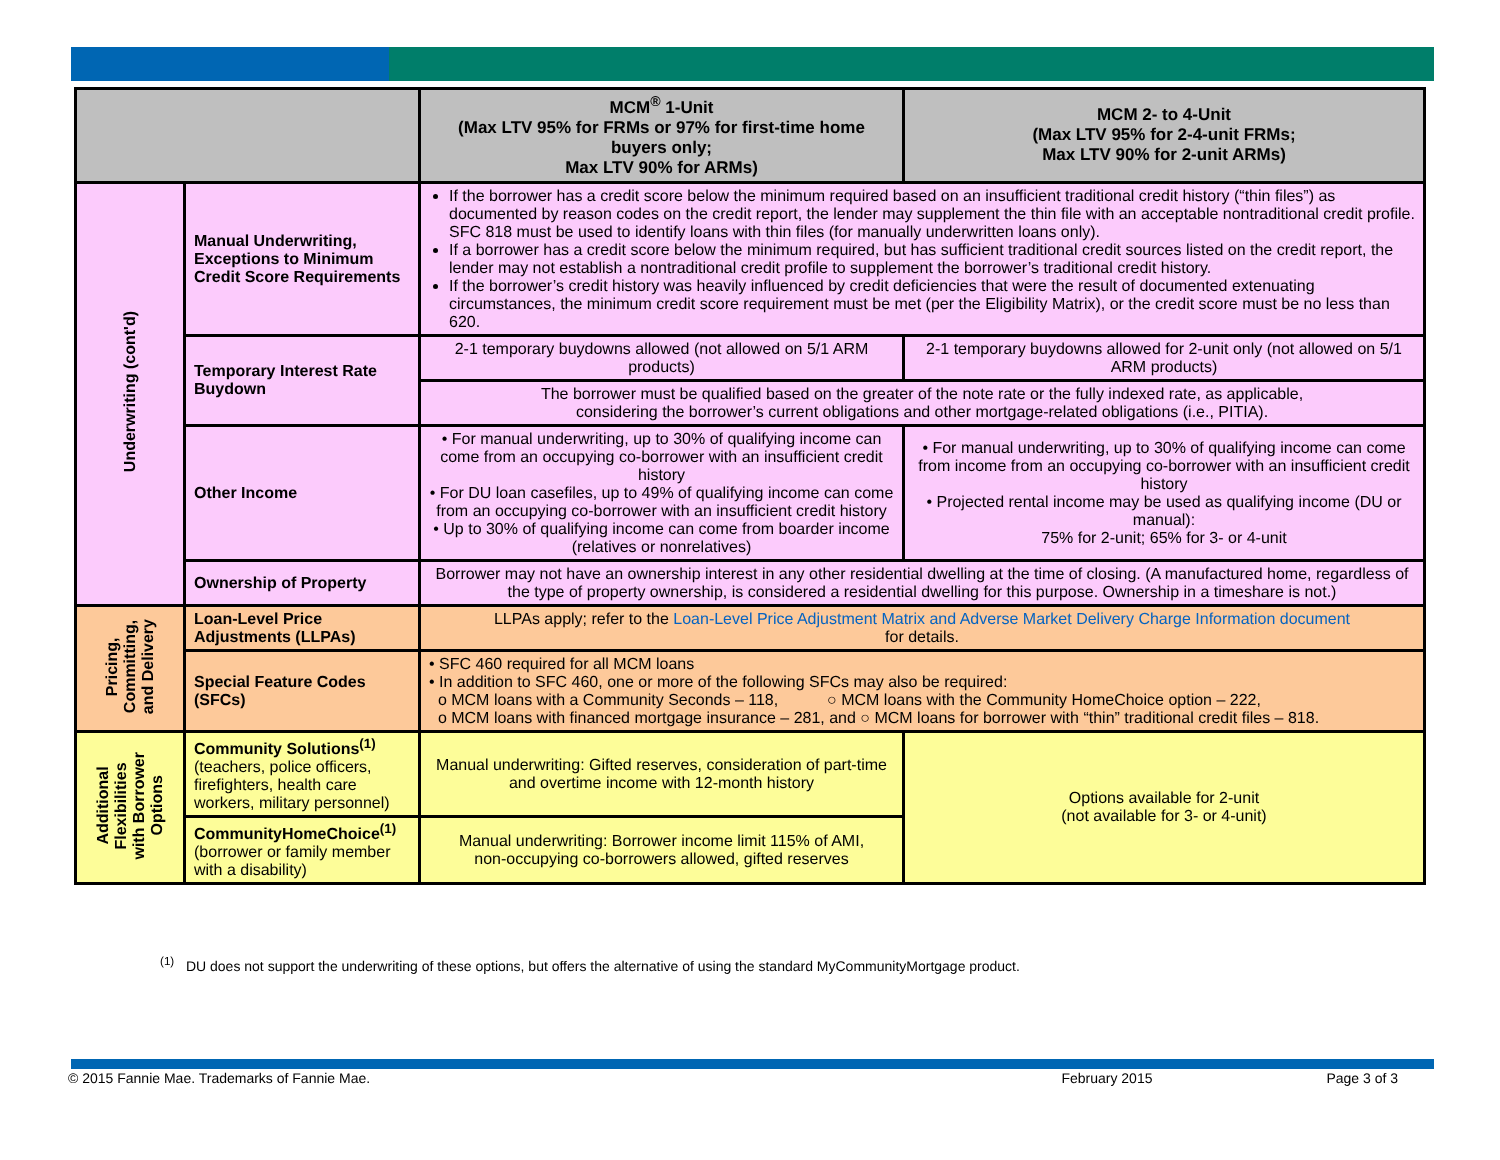| | | MCM<sup>®</sup> 1-Unit (Max LTV 95% for FRMs or 97% for first-time home buyers only; Max LTV 90% for ARMs) | MCM 2- to 4-Unit (Max LTV 95% for 2-4-unit FRMs; Max LTV 90% for 2-unit ARMs) |
| --- | --- | --- | --- |
| Underwriting (cont'd) | Manual Underwriting, Exceptions to Minimum Credit Score Requirements | If the borrower has a credit score below the minimum required based on an insufficient traditional credit history (“thin files”) as documented by reason codes on the credit report, the lender may supplement the thin file with an acceptable nontraditional credit profile. SFC 818 must be used to identify loans with thin files (for manually underwritten loans only). If a borrower has a credit score below the minimum required, but has sufficient traditional credit sources listed on the credit report, the lender may not establish a nontraditional credit profile to supplement the borrower’s traditional credit history. If the borrower’s credit history was heavily influenced by credit deficiencies that were the result of documented extenuating circumstances, the minimum credit score requirement must be met (per the Eligibility Matrix), or the credit score must be no less than 620. | |
| | Temporary Interest Rate Buydown | 2-1 temporary buydowns allowed (not allowed on 5/1 ARM products) | 2-1 temporary buydowns allowed for 2-unit only (not allowed on 5/1 ARM products) |
| | | The borrower must be qualified based on the greater of the note rate or the fully indexed rate, as applicable, considering the borrower’s current obligations and other mortgage-related obligations (i.e., PITIA). | |
| | Other Income | • For manual underwriting, up to 30% of qualifying income can come from an occupying co-borrower with an insufficient credit history • For DU loan casefiles, up to 49% of qualifying income can come from an occupying co-borrower with an insufficient credit history • Up to 30% of qualifying income can come from boarder income (relatives or nonrelatives) | • For manual underwriting, up to 30% of qualifying income can come from income from an occupying co-borrower with an insufficient credit history • Projected rental income may be used as qualifying income (DU or manual): 75% for 2-unit; 65% for 3- or 4-unit |
| | Ownership of Property | Borrower may not have an ownership interest in any other residential dwelling at the time of closing. (A manufactured home, regardless of the type of property ownership, is considered a residential dwelling for this purpose. Ownership in a timeshare is not.) | |
| Pricing, Committing, and Delivery | Loan-Level Price Adjustments (LLPAs) | LLPAs apply; refer to the Loan-Level Price Adjustment Matrix and Adverse Market Delivery Charge Information document for details. | |
| | Special Feature Codes (SFCs) | • SFC 460 required for all MCM loans • In addition to SFC 460, one or more of the following SFCs may also be required: o MCM loans with a Community Seconds – 118, ○ MCM loans with the Community HomeChoice option – 222, o MCM loans with financed mortgage insurance – 281, and ○ MCM loans for borrower with “thin” traditional credit files – 818. | |
| Additional Flexibilities with Borrower Options | Community Solutions<sup>(1)</sup> (teachers, police officers, firefighters, health care workers, military personnel) | Manual underwriting: Gifted reserves, consideration of part-time and overtime income with 12-month history | Options available for 2-unit (not available for 3- or 4-unit) |
| | CommunityHomeChoice<sup>(1)</sup> (borrower or family member with a disability) | Manual underwriting: Borrower income limit 115% of AMI, non-occupying co-borrowers allowed, gifted reserves | |
<sup>(1)</sup> DU does not support the underwriting of these options, but offers the alternative of using the standard MyCommunityMortgage product.
© 2015 Fannie Mae. Trademarks of Fannie Mae. February 2015 Page 3 of 3